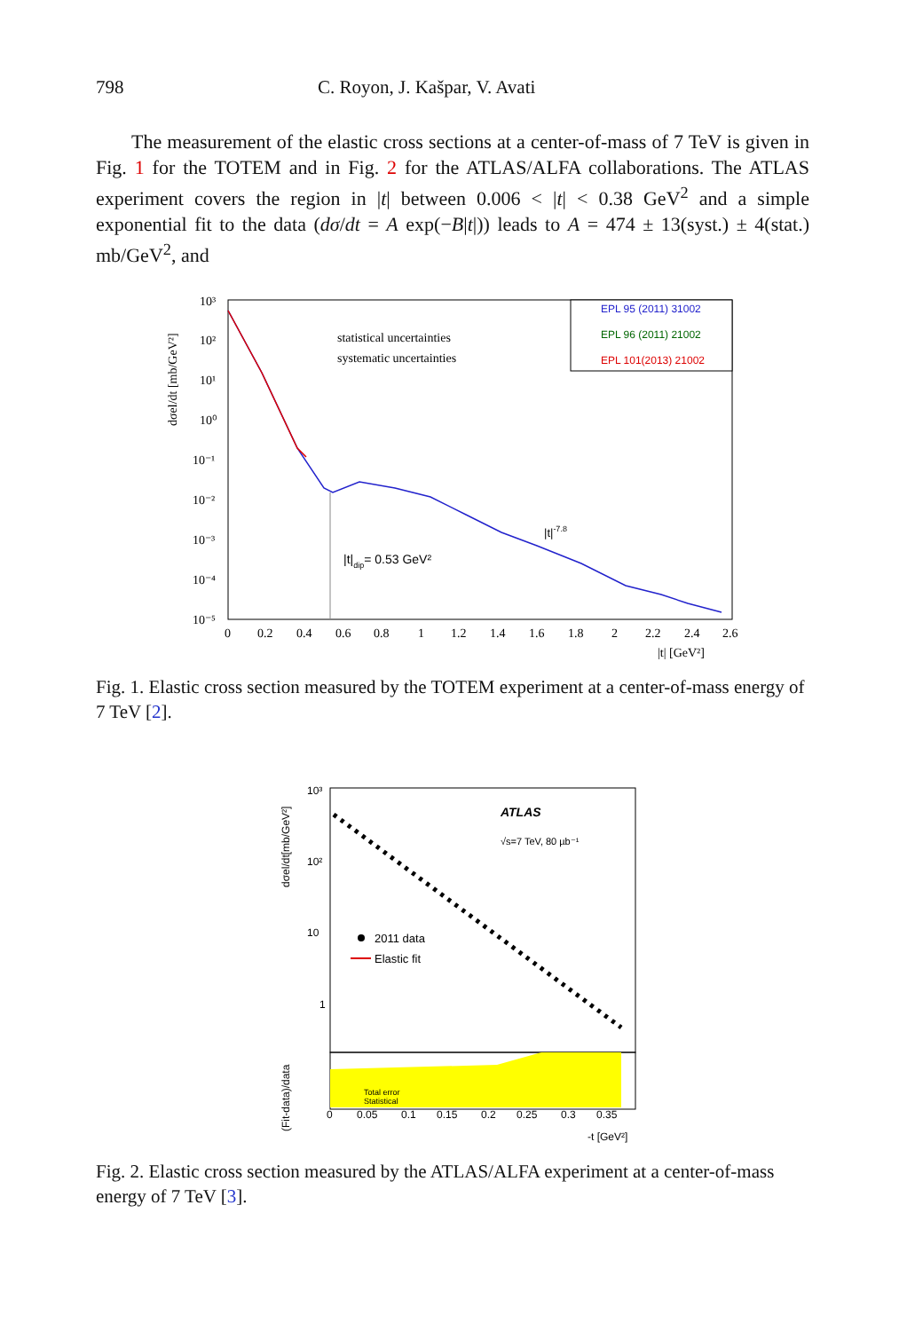798 C. Royon, J. Kašpar, V. Avati
The measurement of the elastic cross sections at a center-of-mass of 7 TeV is given in Fig. 1 for the TOTEM and in Fig. 2 for the ATLAS/ALFA collaborations. The ATLAS experiment covers the region in |t| between 0.006 < |t| < 0.38 GeV<sup>2</sup> and a simple exponential fit to the data (dσ/dt = A exp(−B|t|)) leads to A = 474 ± 13(syst.) ± 4(stat.) mb/GeV<sup>2</sup>, and
10³
10²
10¹
10⁰
10⁻¹
10⁻²
10⁻³
10⁻⁴
10⁻⁵
dσel/dt [mb/GeV²]
0
0.2
0.4
0.6
0.8
1
1.2
1.4
1.6
1.8
2
2.2
2.4
2.6
|t| [GeV²]
statistical uncertainties
systematic uncertainties
EPL 95 (2011) 31002
EPL 96 (2011) 21002
EPL 101(2013) 21002
|t|-7.8
|t|dip= 0.53 GeV²
Fig. 1. Elastic cross section measured by the TOTEM experiment at a center-of-mass energy of 7 TeV [2].
10³
10²
10
1
dσel/dt[mb/GeV²]
(Fit-data)/data
ATLAS
√s=7 TeV, 80 µb⁻¹
2011 data
Elastic fit
Total error
Statistical
0
0.05
0.1
0.15
0.2
0.25
0.3
0.35
-t [GeV²]
Fig. 2. Elastic cross section measured by the ATLAS/ALFA experiment at a center-of-mass energy of 7 TeV [3].